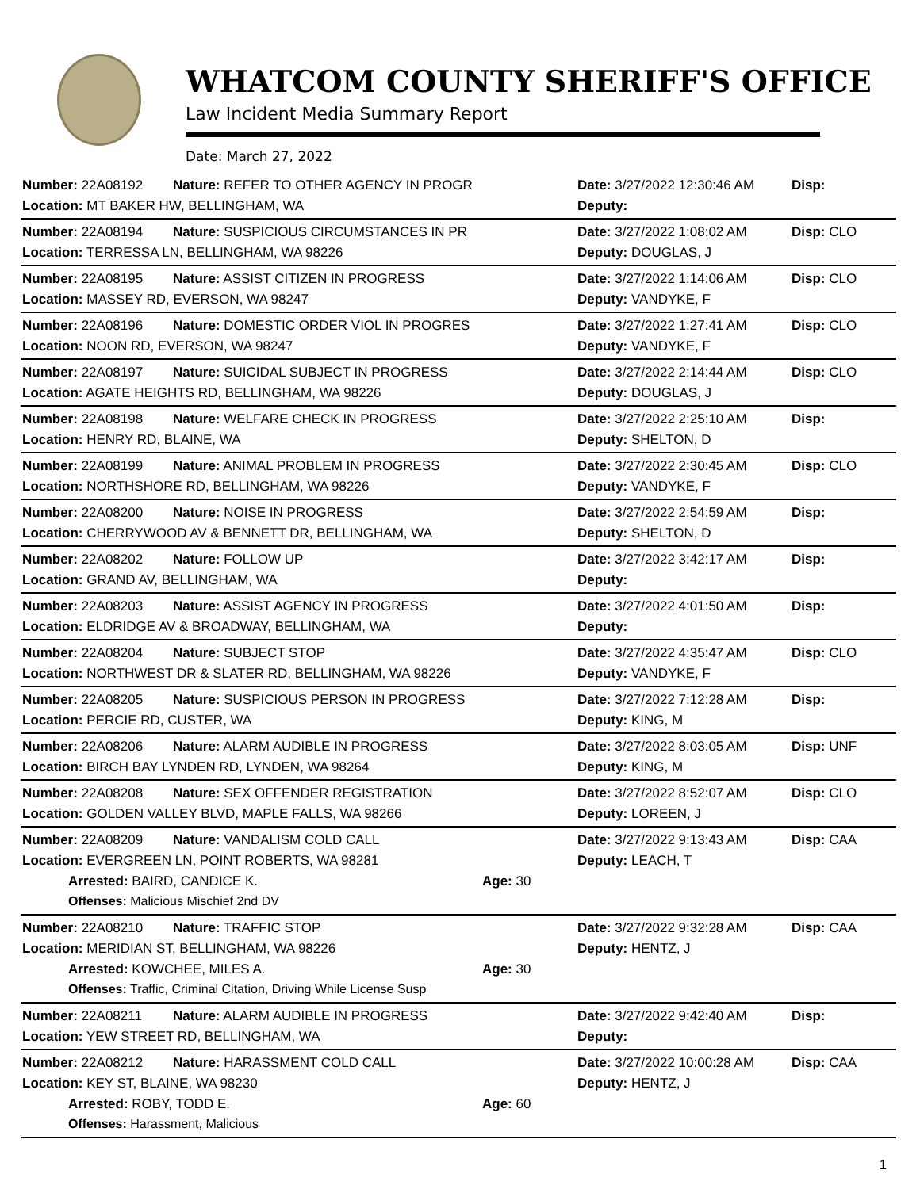WHATCOM COUNTY SHERIFF'S OFFICE
Law Incident Media Summary Report
Date: March 27, 2022
| Number: 22A08192 | Nature: REFER TO OTHER AGENCY IN PROGR | | Date: 3/27/2022 12:30:46 AM | Disp: |
| Location: MT BAKER HW, BELLINGHAM, WA | | | Deputy: | |
| Number: 22A08194 | Nature: SUSPICIOUS CIRCUMSTANCES IN PR | | Date: 3/27/2022 1:08:02 AM | Disp: CLO |
| Location: TERRESSA LN, BELLINGHAM, WA 98226 | | | Deputy: DOUGLAS, J | |
| Number: 22A08195 | Nature: ASSIST CITIZEN IN PROGRESS | | Date: 3/27/2022 1:14:06 AM | Disp: CLO |
| Location: MASSEY RD, EVERSON, WA 98247 | | | Deputy: VANDYKE, F | |
| Number: 22A08196 | Nature: DOMESTIC ORDER VIOL IN PROGRES | | Date: 3/27/2022 1:27:41 AM | Disp: CLO |
| Location: NOON RD, EVERSON, WA 98247 | | | Deputy: VANDYKE, F | |
| Number: 22A08197 | Nature: SUICIDAL SUBJECT IN PROGRESS | | Date: 3/27/2022 2:14:44 AM | Disp: CLO |
| Location: AGATE HEIGHTS RD, BELLINGHAM, WA 98226 | | | Deputy: DOUGLAS, J | |
| Number: 22A08198 | Nature: WELFARE CHECK IN PROGRESS | | Date: 3/27/2022 2:25:10 AM | Disp: |
| Location: HENRY RD, BLAINE, WA | | | Deputy: SHELTON, D | |
| Number: 22A08199 | Nature: ANIMAL PROBLEM IN PROGRESS | | Date: 3/27/2022 2:30:45 AM | Disp: CLO |
| Location: NORTHSHORE RD, BELLINGHAM, WA 98226 | | | Deputy: VANDYKE, F | |
| Number: 22A08200 | Nature: NOISE IN PROGRESS | | Date: 3/27/2022 2:54:59 AM | Disp: |
| Location: CHERRYWOOD AV & BENNETT DR, BELLINGHAM, WA | | | Deputy: SHELTON, D | |
| Number: 22A08202 | Nature: FOLLOW UP | | Date: 3/27/2022 3:42:17 AM | Disp: |
| Location: GRAND AV, BELLINGHAM, WA | | | Deputy: | |
| Number: 22A08203 | Nature: ASSIST AGENCY IN PROGRESS | | Date: 3/27/2022 4:01:50 AM | Disp: |
| Location: ELDRIDGE AV & BROADWAY, BELLINGHAM, WA | | | Deputy: | |
| Number: 22A08204 | Nature: SUBJECT STOP | | Date: 3/27/2022 4:35:47 AM | Disp: CLO |
| Location: NORTHWEST DR & SLATER RD, BELLINGHAM, WA 98226 | | | Deputy: VANDYKE, F | |
| Number: 22A08205 | Nature: SUSPICIOUS PERSON IN PROGRESS | | Date: 3/27/2022 7:12:28 AM | Disp: |
| Location: PERCIE RD, CUSTER, WA | | | Deputy: KING, M | |
| Number: 22A08206 | Nature: ALARM AUDIBLE IN PROGRESS | | Date: 3/27/2022 8:03:05 AM | Disp: UNF |
| Location: BIRCH BAY LYNDEN RD, LYNDEN, WA 98264 | | | Deputy: KING, M | |
| Number: 22A08208 | Nature: SEX OFFENDER REGISTRATION | | Date: 3/27/2022 8:52:07 AM | Disp: CLO |
| Location: GOLDEN VALLEY BLVD, MAPLE FALLS, WA 98266 | | | Deputy: LOREEN, J | |
| Number: 22A08209 | Nature: VANDALISM COLD CALL | | Date: 3/27/2022 9:13:43 AM | Disp: CAA |
| Location: EVERGREEN LN, POINT ROBERTS, WA 98281 | | | Deputy: LEACH, T | |
| Arrested: BAIRD, CANDICE K. | | Age: 30 | | |
| Offenses: Malicious Mischief 2nd DV | | | | |
| Number: 22A08210 | Nature: TRAFFIC STOP | | Date: 3/27/2022 9:32:28 AM | Disp: CAA |
| Location: MERIDIAN ST, BELLINGHAM, WA 98226 | | | Deputy: HENTZ, J | |
| Arrested: KOWCHEE, MILES A. | | Age: 30 | | |
| Offenses: Traffic, Criminal Citation, Driving While License Susp | | | | |
| Number: 22A08211 | Nature: ALARM AUDIBLE IN PROGRESS | | Date: 3/27/2022 9:42:40 AM | Disp: |
| Location: YEW STREET RD, BELLINGHAM, WA | | | Deputy: | |
| Number: 22A08212 | Nature: HARASSMENT COLD CALL | | Date: 3/27/2022 10:00:28 AM | Disp: CAA |
| Location: KEY ST, BLAINE, WA 98230 | | | Deputy: HENTZ, J | |
| Arrested: ROBY, TODD E. | | Age: 60 | | |
| Offenses: Harassment, Malicious | | | | |
1